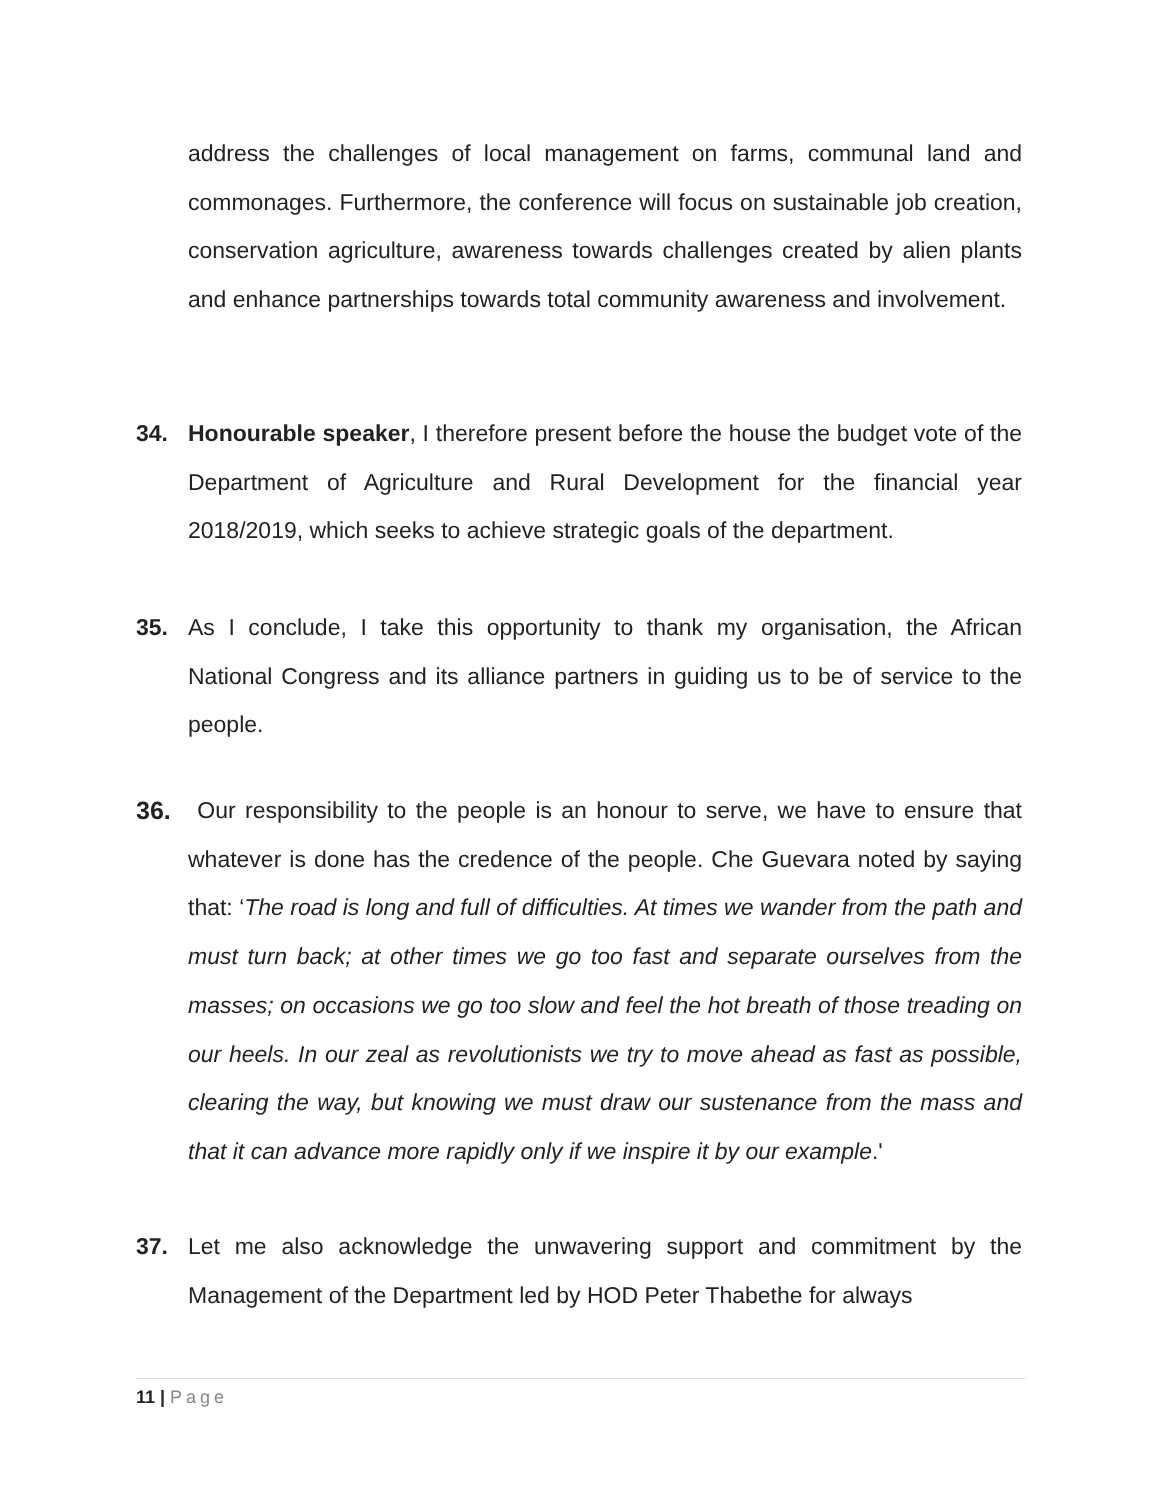address the challenges of local management on farms, communal land and commonages. Furthermore, the conference will focus on sustainable job creation, conservation agriculture, awareness towards challenges created by alien plants and enhance partnerships towards total community awareness and involvement.
34. Honourable speaker, I therefore present before the house the budget vote of the Department of Agriculture and Rural Development for the financial year 2018/2019, which seeks to achieve strategic goals of the department.
35. As I conclude, I take this opportunity to thank my organisation, the African National Congress and its alliance partners in guiding us to be of service to the people.
36. Our responsibility to the people is an honour to serve, we have to ensure that whatever is done has the credence of the people. Che Guevara noted by saying that: ‘The road is long and full of difficulties. At times we wander from the path and must turn back; at other times we go too fast and separate ourselves from the masses; on occasions we go too slow and feel the hot breath of those treading on our heels. In our zeal as revolutionists we try to move ahead as fast as possible, clearing the way, but knowing we must draw our sustenance from the mass and that it can advance more rapidly only if we inspire it by our example.'
37. Let me also acknowledge the unwavering support and commitment by the Management of the Department led by HOD Peter Thabethe for always
11 | Page